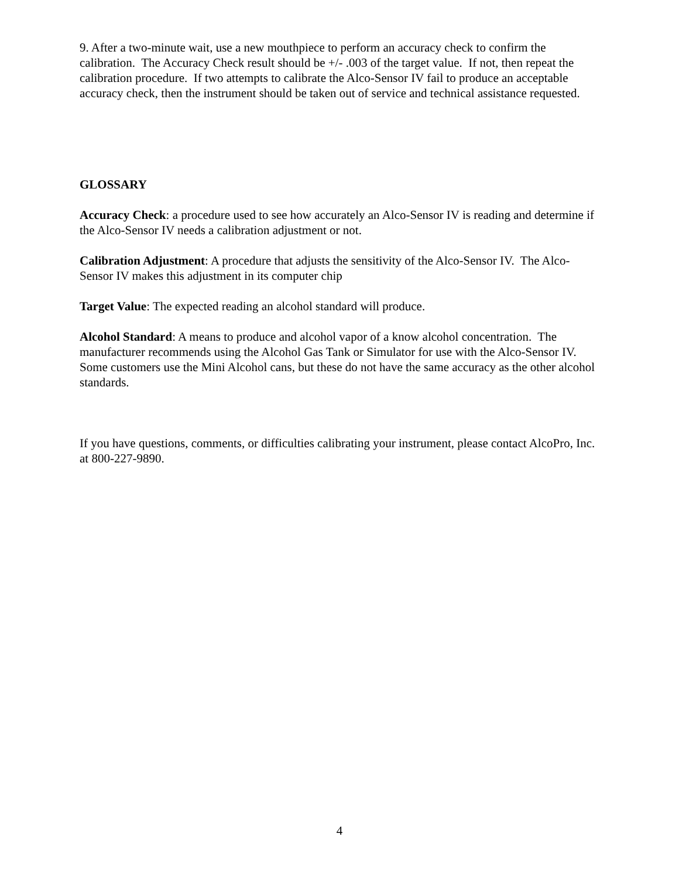9. After a two-minute wait, use a new mouthpiece to perform an accuracy check to confirm the calibration. The Accuracy Check result should be +/- .003 of the target value. If not, then repeat the calibration procedure. If two attempts to calibrate the Alco-Sensor IV fail to produce an acceptable accuracy check, then the instrument should be taken out of service and technical assistance requested.
GLOSSARY
Accuracy Check: a procedure used to see how accurately an Alco-Sensor IV is reading and determine if the Alco-Sensor IV needs a calibration adjustment or not.
Calibration Adjustment: A procedure that adjusts the sensitivity of the Alco-Sensor IV. The Alco-Sensor IV makes this adjustment in its computer chip
Target Value: The expected reading an alcohol standard will produce.
Alcohol Standard: A means to produce and alcohol vapor of a know alcohol concentration. The manufacturer recommends using the Alcohol Gas Tank or Simulator for use with the Alco-Sensor IV. Some customers use the Mini Alcohol cans, but these do not have the same accuracy as the other alcohol standards.
If you have questions, comments, or difficulties calibrating your instrument, please contact AlcoPro, Inc. at 800-227-9890.
4